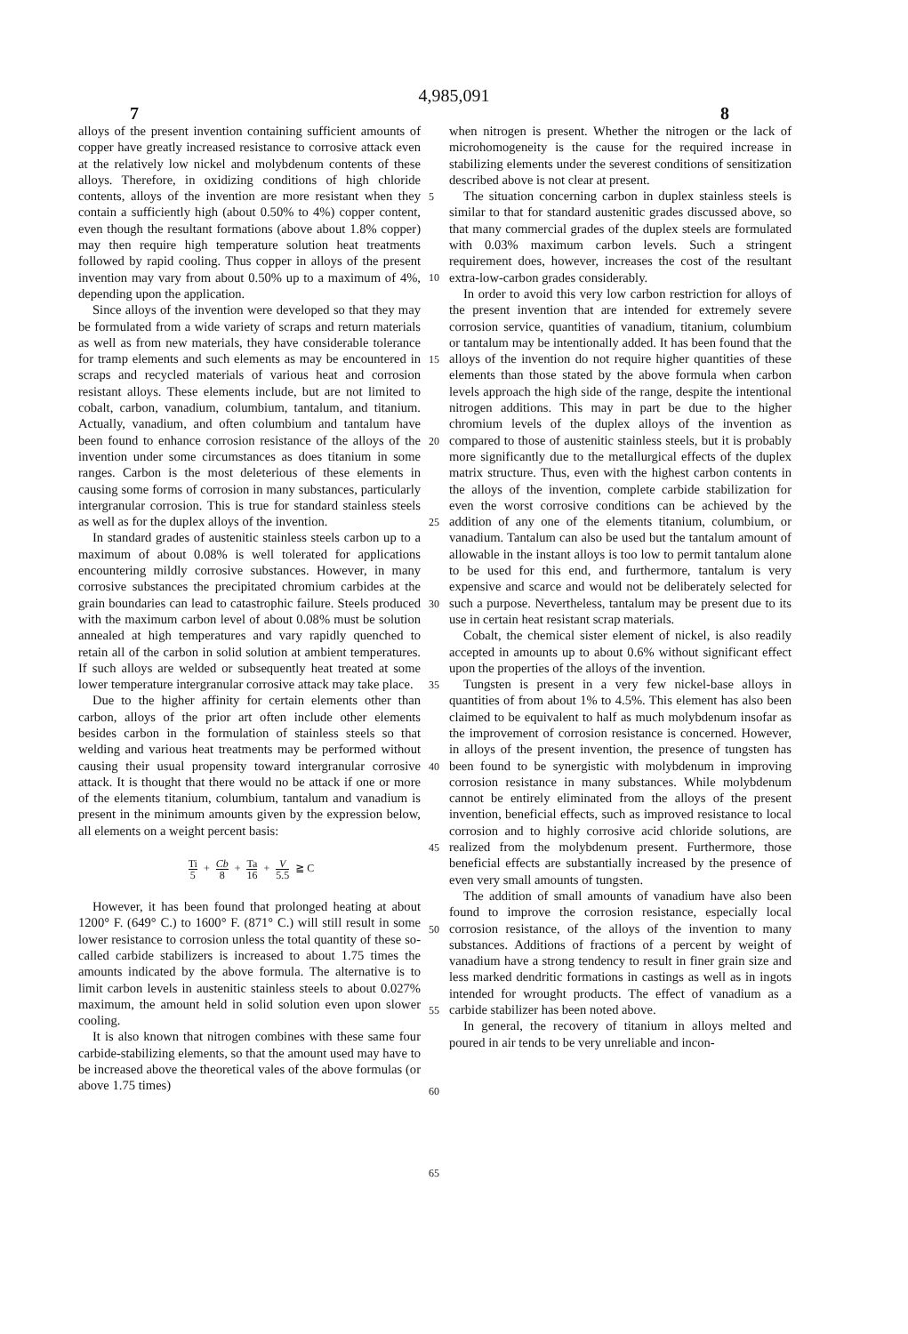4,985,091
7 8
alloys of the present invention containing sufficient amounts of copper have greatly increased resistance to corrosive attack even at the relatively low nickel and molybdenum contents of these alloys. Therefore, in oxidizing conditions of high chloride contents, alloys of the invention are more resistant when they contain a sufficiently high (about 0.50% to 4%) copper content, even though the resultant formations (above about 1.8% copper) may then require high temperature solution heat treatments followed by rapid cooling. Thus copper in alloys of the present invention may vary from about 0.50% up to a maximum of 4%, depending upon the application.
Since alloys of the invention were developed so that they may be formulated from a wide variety of scraps and return materials as well as from new materials, they have considerable tolerance for tramp elements and such elements as may be encountered in scraps and recycled materials of various heat and corrosion resistant alloys. These elements include, but are not limited to cobalt, carbon, vanadium, columbium, tantalum, and titanium. Actually, vanadium, and often columbium and tantalum have been found to enhance corrosion resistance of the alloys of the invention under some circumstances as does titanium in some ranges. Carbon is the most deleterious of these elements in causing some forms of corrosion in many substances, particularly intergranular corrosion. This is true for standard stainless steels as well as for the duplex alloys of the invention.
In standard grades of austenitic stainless steels carbon up to a maximum of about 0.08% is well tolerated for applications encountering mildly corrosive substances. However, in many corrosive substances the precipitated chromium carbides at the grain boundaries can lead to catastrophic failure. Steels produced with the maximum carbon level of about 0.08% must be solution annealed at high temperatures and vary rapidly quenched to retain all of the carbon in solid solution at ambient temperatures. If such alloys are welded or subsequently heat treated at some lower temperature intergranular corrosive attack may take place.
Due to the higher affinity for certain elements other than carbon, alloys of the prior art often include other elements besides carbon in the formulation of stainless steels so that welding and various heat treatments may be performed without causing their usual propensity toward intergranular corrosive attack. It is thought that there would no be attack if one or more of the elements titanium, columbium, tantalum and vanadium is present in the minimum amounts given by the expression below, all elements on a weight percent basis:
Ti 5 + Cb 8 + Ta 16 + V 5.5 ≧ C
However, it has been found that prolonged heating at about 1200° F. (649° C.) to 1600° F. (871° C.) will still result in some lower resistance to corrosion unless the total quantity of these so-called carbide stabilizers is increased to about 1.75 times the amounts indicated by the above formula. The alternative is to limit carbon levels in austenitic stainless steels to about 0.027% maximum, the amount held in solid solution even upon slower cooling.
It is also known that nitrogen combines with these same four carbide-stabilizing elements, so that the amount used may have to be increased above the theoretical vales of the above formulas (or above 1.75 times)
5
10
15
20
25
30
35
40
45
50
55
60
65
when nitrogen is present. Whether the nitrogen or the lack of microhomogeneity is the cause for the required increase in stabilizing elements under the severest conditions of sensitization described above is not clear at present.
The situation concerning carbon in duplex stainless steels is similar to that for standard austenitic grades discussed above, so that many commercial grades of the duplex steels are formulated with 0.03% maximum carbon levels. Such a stringent requirement does, however, increases the cost of the resultant extra-low-carbon grades considerably.
In order to avoid this very low carbon restriction for alloys of the present invention that are intended for extremely severe corrosion service, quantities of vanadium, titanium, columbium or tantalum may be intentionally added. It has been found that the alloys of the invention do not require higher quantities of these elements than those stated by the above formula when carbon levels approach the high side of the range, despite the intentional nitrogen additions. This may in part be due to the higher chromium levels of the duplex alloys of the invention as compared to those of austenitic stainless steels, but it is probably more significantly due to the metallurgical effects of the duplex matrix structure. Thus, even with the highest carbon contents in the alloys of the invention, complete carbide stabilization for even the worst corrosive conditions can be achieved by the addition of any one of the elements titanium, columbium, or vanadium. Tantalum can also be used but the tantalum amount of allowable in the instant alloys is too low to permit tantalum alone to be used for this end, and furthermore, tantalum is very expensive and scarce and would not be deliberately selected for such a purpose. Nevertheless, tantalum may be present due to its use in certain heat resistant scrap materials.
Cobalt, the chemical sister element of nickel, is also readily accepted in amounts up to about 0.6% without significant effect upon the properties of the alloys of the invention.
Tungsten is present in a very few nickel-base alloys in quantities of from about 1% to 4.5%. This element has also been claimed to be equivalent to half as much molybdenum insofar as the improvement of corrosion resistance is concerned. However, in alloys of the present invention, the presence of tungsten has been found to be synergistic with molybdenum in improving corrosion resistance in many substances. While molybdenum cannot be entirely eliminated from the alloys of the present invention, beneficial effects, such as improved resistance to local corrosion and to highly corrosive acid chloride solutions, are realized from the molybdenum present. Furthermore, those beneficial effects are substantially increased by the presence of even very small amounts of tungsten.
The addition of small amounts of vanadium have also been found to improve the corrosion resistance, especially local corrosion resistance, of the alloys of the invention to many substances. Additions of fractions of a percent by weight of vanadium have a strong tendency to result in finer grain size and less marked dendritic formations in castings as well as in ingots intended for wrought products. The effect of vanadium as a carbide stabilizer has been noted above.
In general, the recovery of titanium in alloys melted and poured in air tends to be very unreliable and incon-